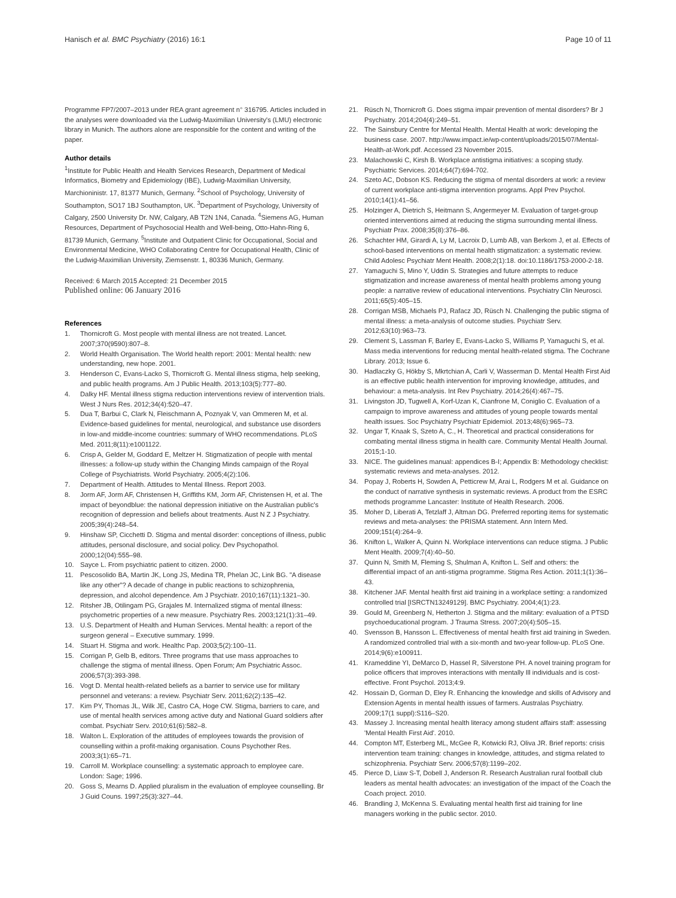Hanisch et al. BMC Psychiatry (2016) 16:1 Page 10 of 11
Programme FP7/2007–2013 under REA grant agreement n° 316795. Articles included in the analyses were downloaded via the Ludwig-Maximilian University's (LMU) electronic library in Munich. The authors alone are responsible for the content and writing of the paper.
Author details
<sup>1</sup> Institute for Public Health and Health Services Research, Department of Medical Informatics, Biometry and Epidemiology (IBE), Ludwig-Maximilian University, Marchioninistr. 17, 81377 Munich, Germany. <sup>2</sup>School of Psychology, University of Southampton, SO17 1BJ Southampton, UK. <sup>3</sup>Department of Psychology, University of Calgary, 2500 University Dr. NW, Calgary, AB T2N 1N4, Canada. <sup>4</sup>Siemens AG, Human Resources, Department of Psychosocial Health and Well-being, Otto-Hahn-Ring 6, 81739 Munich, Germany. <sup>5</sup>Institute and Outpatient Clinic for Occupational, Social and Environmental Medicine, WHO Collaborating Centre for Occupational Health, Clinic of the Ludwig-Maximilian University, Ziemsenstr. 1, 80336 Munich, Germany.
Received: 6 March 2015 Accepted: 21 December 2015
Published online: 06 January 2016
References
1. Thornicroft G. Most people with mental illness are not treated. Lancet. 2007;370(9590):807–8.
2. World Health Organisation. The World health report: 2001: Mental health: new understanding, new hope. 2001.
3. Henderson C, Evans-Lacko S, Thornicroft G. Mental illness stigma, help seeking, and public health programs. Am J Public Health. 2013;103(5):777–80.
4. Dalky HF. Mental illness stigma reduction interventions review of intervention trials. West J Nurs Res. 2012;34(4):520–47.
5. Dua T, Barbui C, Clark N, Fleischmann A, Poznyak V, van Ommeren M, et al. Evidence-based guidelines for mental, neurological, and substance use disorders in low-and middle-income countries: summary of WHO recommendations. PLoS Med. 2011;8(11):e1001122.
6. Crisp A, Gelder M, Goddard E, Meltzer H. Stigmatization of people with mental illnesses: a follow-up study within the Changing Minds campaign of the Royal College of Psychiatrists. World Psychiatry. 2005;4(2):106.
7. Department of Health. Attitudes to Mental Illness. Report 2003.
8. Jorm AF, Jorm AF, Christensen H, Griffiths KM, Jorm AF, Christensen H, et al. The impact of beyondblue: the national depression initiative on the Australian public's recognition of depression and beliefs about treatments. Aust N Z J Psychiatry. 2005;39(4):248–54.
9. Hinshaw SP, Cicchetti D. Stigma and mental disorder: conceptions of illness, public attitudes, personal disclosure, and social policy. Dev Psychopathol. 2000;12(04):555–98.
10. Sayce L. From psychiatric patient to citizen. 2000.
11. Pescosolido BA, Martin JK, Long JS, Medina TR, Phelan JC, Link BG. "A disease like any other"? A decade of change in public reactions to schizophrenia, depression, and alcohol dependence. Am J Psychiatr. 2010;167(11):1321–30.
12. Ritsher JB, Otilingam PG, Grajales M. Internalized stigma of mental illness: psychometric properties of a new measure. Psychiatry Res. 2003;121(1):31–49.
13. U.S. Department of Health and Human Services. Mental health: a report of the surgeon general – Executive summary. 1999.
14. Stuart H. Stigma and work. Healthc Pap. 2003;5(2):100–11.
15. Corrigan P, Gelb B, editors. Three programs that use mass approaches to challenge the stigma of mental illness. Open Forum; Am Psychiatric Assoc. 2006;57(3):393-398.
16. Vogt D. Mental health-related beliefs as a barrier to service use for military personnel and veterans: a review. Psychiatr Serv. 2011;62(2):135–42.
17. Kim PY, Thomas JL, Wilk JE, Castro CA, Hoge CW. Stigma, barriers to care, and use of mental health services among active duty and National Guard soldiers after combat. Psychiatr Serv. 2010;61(6):582–8.
18. Walton L. Exploration of the attitudes of employees towards the provision of counselling within a profit-making organisation. Couns Psychother Res. 2003;3(1):65–71.
19. Carroll M. Workplace counselling: a systematic approach to employee care. London: Sage; 1996.
20. Goss S, Mearns D. Applied pluralism in the evaluation of employee counselling. Br J Guid Couns. 1997;25(3):327–44.
21. Rüsch N, Thornicroft G. Does stigma impair prevention of mental disorders? Br J Psychiatry. 2014;204(4):249–51.
22. The Sainsbury Centre for Mental Health. Mental Health at work: developing the business case. 2007. http://www.impact.ie/wp-content/uploads/2015/07/Mental-Health-at-Work.pdf. Accessed 23 November 2015.
23. Malachowski C, Kirsh B. Workplace antistigma initiatives: a scoping study. Psychiatric Services. 2014;64(7):694-702.
24. Szeto AC, Dobson KS. Reducing the stigma of mental disorders at work: a review of current workplace anti-stigma intervention programs. Appl Prev Psychol. 2010;14(1):41–56.
25. Holzinger A, Dietrich S, Heitmann S, Angermeyer M. Evaluation of target-group oriented interventions aimed at reducing the stigma surrounding mental illness. Psychiatr Prax. 2008;35(8):376–86.
26. Schachter HM, Girardi A, Ly M, Lacroix D, Lumb AB, van Berkom J, et al. Effects of school-based interventions on mental health stigmatization: a systematic review. Child Adolesc Psychiatr Ment Health. 2008;2(1):18. doi:10.1186/1753-2000-2-18.
27. Yamaguchi S, Mino Y, Uddin S. Strategies and future attempts to reduce stigmatization and increase awareness of mental health problems among young people: a narrative review of educational interventions. Psychiatry Clin Neurosci. 2011;65(5):405–15.
28. Corrigan MSB, Michaels PJ, Rafacz JD, Rüsch N. Challenging the public stigma of mental illness: a meta-analysis of outcome studies. Psychiatr Serv. 2012;63(10):963–73.
29. Clement S, Lassman F, Barley E, Evans-Lacko S, Williams P, Yamaguchi S, et al. Mass media interventions for reducing mental health-related stigma. The Cochrane Library. 2013; Issue 6.
30. Hadlaczky G, Hökby S, Mkrtchian A, Carli V, Wasserman D. Mental Health First Aid is an effective public health intervention for improving knowledge, attitudes, and behaviour: a meta-analysis. Int Rev Psychiatry. 2014;26(4):467–75.
31. Livingston JD, Tugwell A, Korf-Uzan K, Cianfrone M, Coniglio C. Evaluation of a campaign to improve awareness and attitudes of young people towards mental health issues. Soc Psychiatry Psychiatr Epidemiol. 2013;48(6):965–73.
32. Ungar T, Knaak S, Szeto A, C., H. Theoretical and practical considerations for combating mental illness stigma in health care. Community Mental Health Journal. 2015;1-10.
33. NICE. The guidelines manual: appendices B-I; Appendix B: Methodology checklist: systematic reviews and meta-analyses. 2012.
34. Popay J, Roberts H, Sowden A, Petticrew M, Arai L, Rodgers M et al. Guidance on the conduct of narrative synthesis in systematic reviews. A product from the ESRC methods programme Lancaster: Institute of Health Research. 2006.
35. Moher D, Liberati A, Tetzlaff J, Altman DG. Preferred reporting items for systematic reviews and meta-analyses: the PRISMA statement. Ann Intern Med. 2009;151(4):264–9.
36. Knifton L, Walker A, Quinn N. Workplace interventions can reduce stigma. J Public Ment Health. 2009;7(4):40–50.
37. Quinn N, Smith M, Fleming S, Shulman A, Knifton L. Self and others: the differential impact of an anti-stigma programme. Stigma Res Action. 2011;1(1):36–43.
38. Kitchener JAF. Mental health first aid training in a workplace setting: a randomized controlled trial [ISRCTN13249129]. BMC Psychiatry. 2004;4(1):23.
39. Gould M, Greenberg N, Hetherton J. Stigma and the military: evaluation of a PTSD psychoeducational program. J Trauma Stress. 2007;20(4):505–15.
40. Svensson B, Hansson L. Effectiveness of mental health first aid training in Sweden. A randomized controlled trial with a six-month and two-year follow-up. PLoS One. 2014;9(6):e100911.
41. Krameddine YI, DeMarco D, Hassel R, Silverstone PH. A novel training program for police officers that improves interactions with mentally Ill individuals and is cost-effective. Front Psychol. 2013;4:9.
42. Hossain D, Gorman D, Eley R. Enhancing the knowledge and skills of Advisory and Extension Agents in mental health issues of farmers. Australas Psychiatry. 2009;17(1 suppl):S116–S20.
43. Massey J. Increasing mental health literacy among student affairs staff: assessing 'Mental Health First Aid'. 2010.
44. Compton MT, Esterberg ML, McGee R, Kotwicki RJ, Oliva JR. Brief reports: crisis intervention team training: changes in knowledge, attitudes, and stigma related to schizophrenia. Psychiatr Serv. 2006;57(8):1199–202.
45. Pierce D, Liaw S-T, Dobell J, Anderson R. Research Australian rural football club leaders as mental health advocates: an investigation of the impact of the Coach the Coach project. 2010.
46. Brandling J, McKenna S. Evaluating mental health first aid training for line managers working in the public sector. 2010.